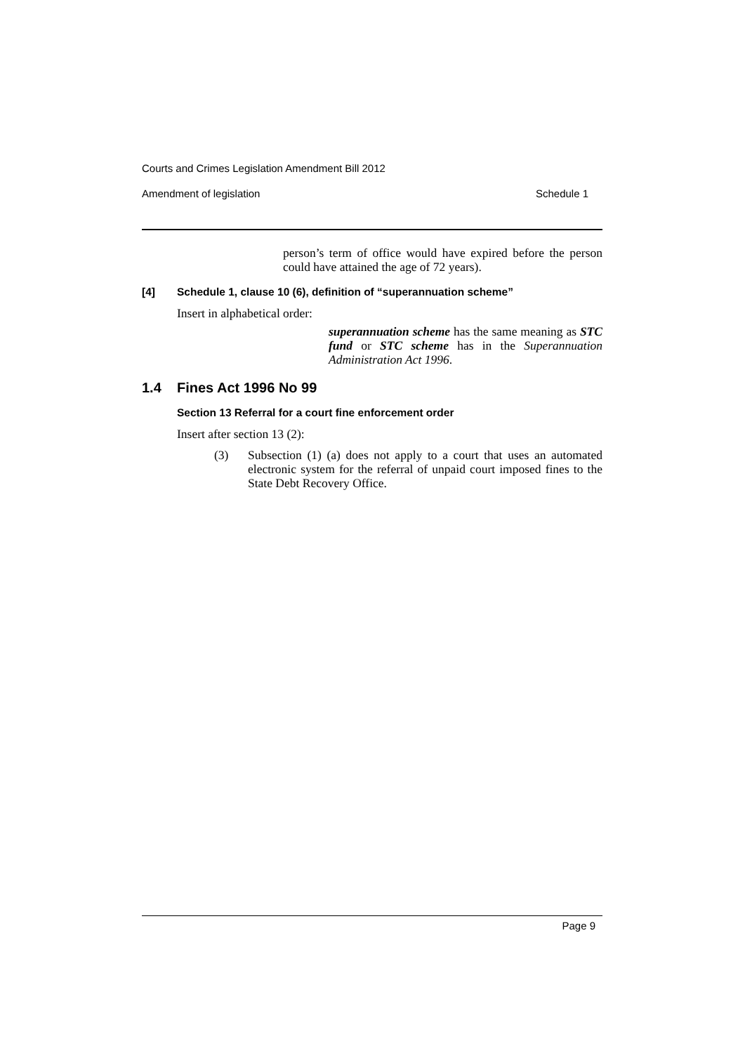Courts and Crimes Legislation Amendment Bill 2012
Amendment of legislation Schedule 1
person’s term of office would have expired before the person could have attained the age of 72 years).
[4] Schedule 1, clause 10 (6), definition of “superannuation scheme”
Insert in alphabetical order:
superannuation scheme has the same meaning as STC fund or STC scheme has in the Superannuation Administration Act 1996.
1.4 Fines Act 1996 No 99
Section 13 Referral for a court fine enforcement order
Insert after section 13 (2):
(3) Subsection (1) (a) does not apply to a court that uses an automated electronic system for the referral of unpaid court imposed fines to the State Debt Recovery Office.
Page 9